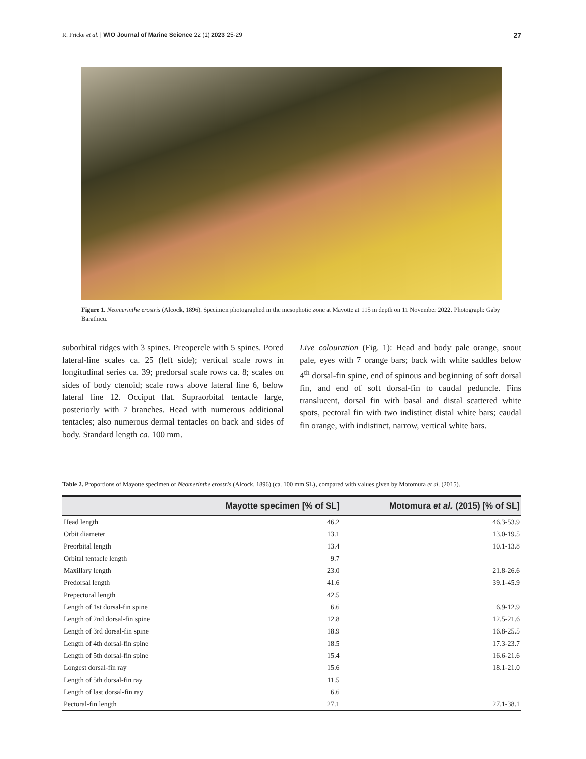R. Fricke et al. | WIO Journal of Marine Science 22 (1) 2023 25-29 27
Figure 1. Neomerinthe erostris (Alcock, 1896). Specimen photographed in the mesophotic zone at Mayotte at 115 m depth on 11 November 2022. Photograph: Gaby Barathieu.
suborbital ridges with 3 spines. Preopercle with 5 spines. Pored lateral-line scales ca. 25 (left side); vertical scale rows in longitudinal series ca. 39; predorsal scale rows ca. 8; scales on sides of body ctenoid; scale rows above lateral line 6, below lateral line 12. Occiput flat. Supraorbital tentacle large, posteriorly with 7 branches. Head with numerous additional tentacles; also numerous dermal tentacles on back and sides of body. Standard length ca. 100 mm.
Live colouration (Fig. 1): Head and body pale orange, snout pale, eyes with 7 orange bars; back with white saddles below 4<sup>th</sup> dorsal-fin spine, end of spinous and beginning of soft dorsal fin, and end of soft dorsal-fin to caudal peduncle. Fins translucent, dorsal fin with basal and distal scattered white spots, pectoral fin with two indistinct distal white bars; caudal fin orange, with indistinct, narrow, vertical white bars.
Table 2. Proportions of Mayotte specimen of Neomerinthe erostris (Alcock, 1896) (ca. 100 mm SL), compared with values given by Motomura et al. (2015).
| | Mayotte specimen [% of SL] | Motomura et al. (2015) [% of SL] |
| --- | --- | --- |
| Head length | 46.2 | 46.3-53.9 |
| Orbit diameter | 13.1 | 13.0-19.5 |
| Preorbital length | 13.4 | 10.1-13.8 |
| Orbital tentacle length | 9.7 | |
| Maxillary length | 23.0 | 21.8-26.6 |
| Predorsal length | 41.6 | 39.1-45.9 |
| Prepectoral length | 42.5 | |
| Length of 1st dorsal-fin spine | 6.6 | 6.9-12.9 |
| Length of 2nd dorsal-fin spine | 12.8 | 12.5-21.6 |
| Length of 3rd dorsal-fin spine | 18.9 | 16.8-25.5 |
| Length of 4th dorsal-fin spine | 18.5 | 17.3-23.7 |
| Length of 5th dorsal-fin spine | 15.4 | 16.6-21.6 |
| Longest dorsal-fin ray | 15.6 | 18.1-21.0 |
| Length of 5th dorsal-fin ray | 11.5 | |
| Length of last dorsal-fin ray | 6.6 | |
| Pectoral-fin length | 27.1 | 27.1-38.1 |